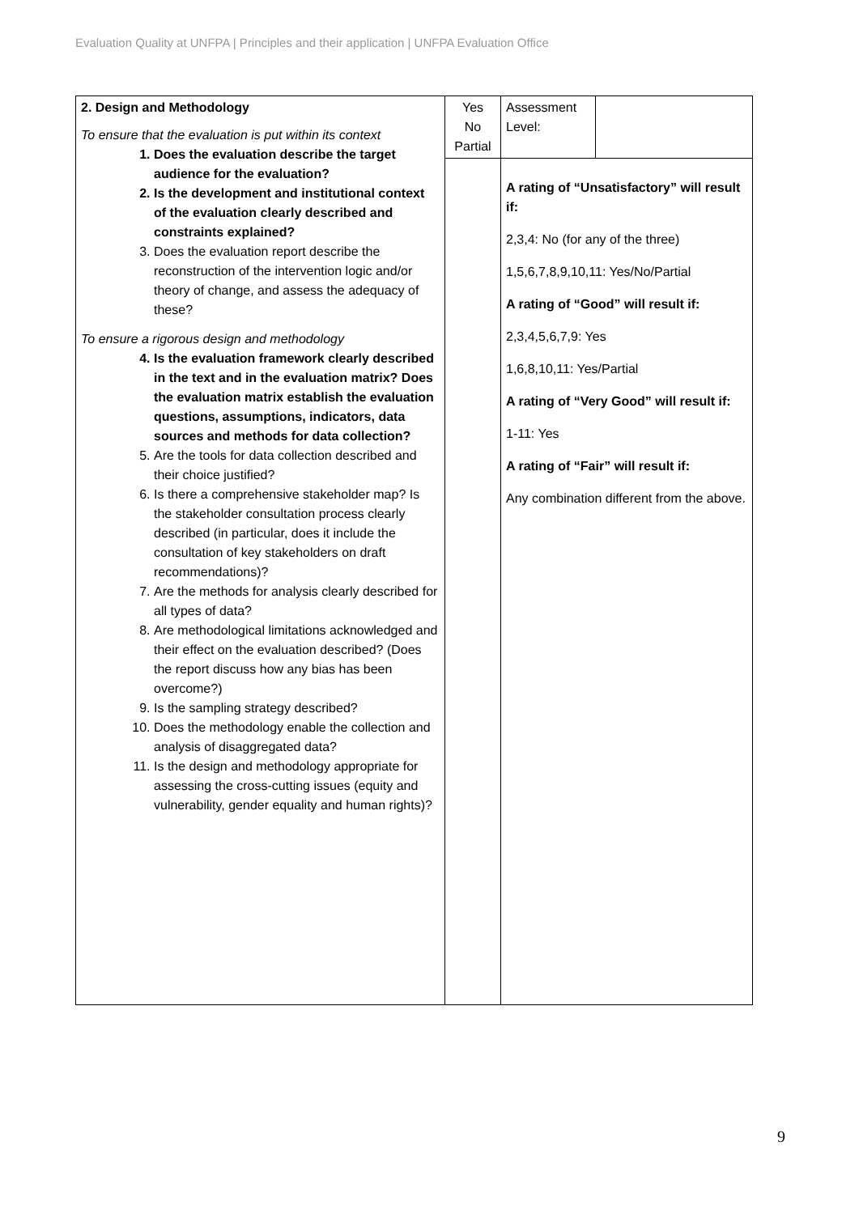Evaluation Quality at UNFPA | Principles and their application | UNFPA Evaluation Office
| 2. Design and Methodology To ensure that the evaluation is put within its context 1. Does the evaluation describe the target audience for the evaluation? 2. Is the development and institutional context of the evaluation clearly described and constraints explained? 3. Does the evaluation report describe the reconstruction of the intervention logic and/or theory of change, and assess the adequacy of these? To ensure a rigorous design and methodology 4. Is the evaluation framework clearly described in the text and in the evaluation matrix? Does the evaluation matrix establish the evaluation questions, assumptions, indicators, data sources and methods for data collection? 5. Are the tools for data collection described and their choice justified? 6. Is there a comprehensive stakeholder map? Is the stakeholder consultation process clearly described (in particular, does it include the consultation of key stakeholders on draft recommendations)? 7. Are the methods for analysis clearly described for all types of data? 8. Are methodological limitations acknowledged and their effect on the evaluation described? (Does the report discuss how any bias has been overcome?) 9. Is the sampling strategy described? 10. Does the methodology enable the collection and analysis of disaggregated data? 11. Is the design and methodology appropriate for assessing the cross-cutting issues (equity and vulnerability, gender equality and human rights)? | Yes No Partial | Assessment Level: | |
| | | A rating of “Unsatisfactory” will result if: 2,3,4: No (for any of the three) 1,5,6,7,8,9,10,11: Yes/No/Partial A rating of “Good” will result if: 2,3,4,5,6,7,9: Yes 1,6,8,10,11: Yes/Partial A rating of “Very Good” will result if: 1-11: Yes A rating of “Fair” will result if: Any combination different from the above. | |
9